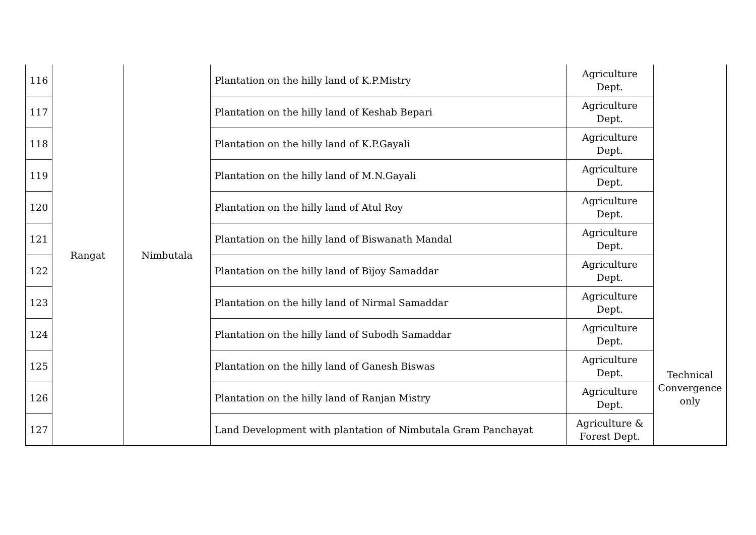| 116 | Rangat | Nimbutala | Plantation on the hilly land of K.P.Mistry | Agriculture Dept. | Technical Convergence only |
| 117 | | | Plantation on the hilly land of Keshab Bepari | Agriculture Dept. | |
| 118 | | | Plantation on the hilly land of K.P.Gayali | Agriculture Dept. | |
| 119 | | | Plantation on the hilly land of M.N.Gayali | Agriculture Dept. | |
| 120 | | | Plantation on the hilly land of Atul Roy | Agriculture Dept. | |
| 121 | | | Plantation on the hilly land of Biswanath Mandal | Agriculture Dept. | |
| 122 | | | Plantation on the hilly land of Bijoy Samaddar | Agriculture Dept. | |
| 123 | | | Plantation on the hilly land of Nirmal Samaddar | Agriculture Dept. | |
| 124 | | | Plantation on the hilly land of Subodh Samaddar | Agriculture Dept. | |
| 125 | | | Plantation on the hilly land of Ganesh Biswas | Agriculture Dept. | |
| 126 | | | Plantation on the hilly land of Ranjan Mistry | Agriculture Dept. | |
| 127 | | | Land Development with plantation of Nimbutala Gram Panchayat | Agriculture & Forest Dept. | |